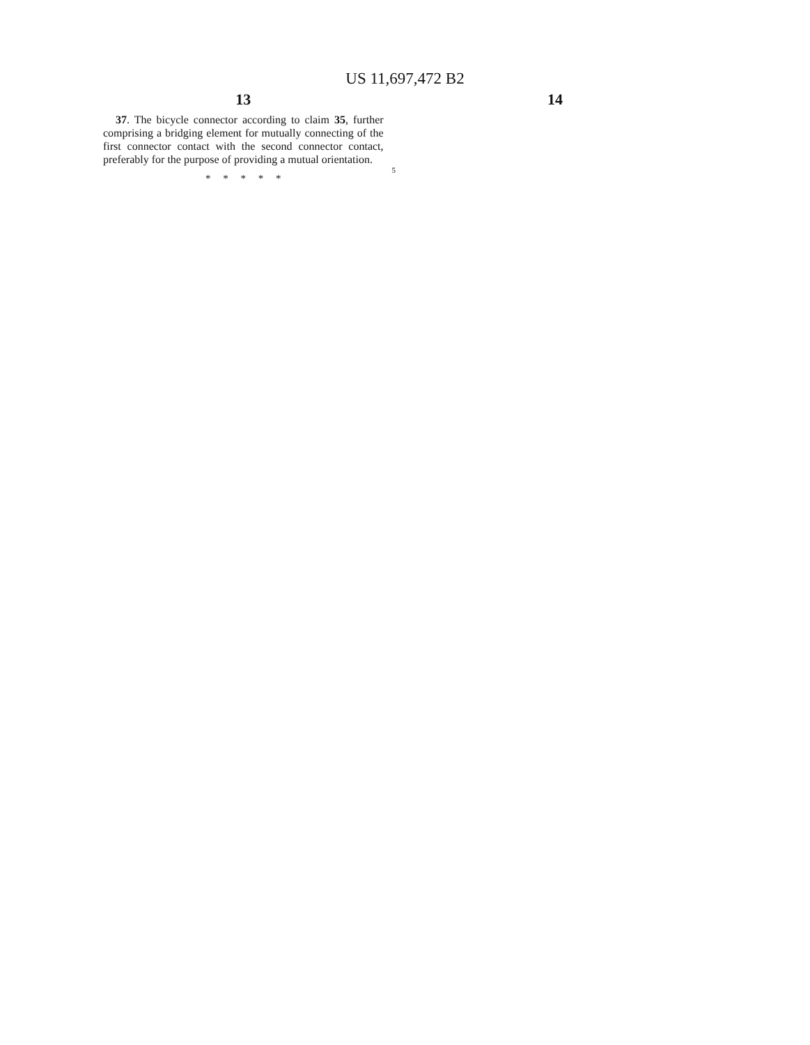US 11,697,472 B2
13
37. The bicycle connector according to claim 35, further comprising a bridging element for mutually connecting of the first connector contact with the second connector contact, preferably for the purpose of providing a mutual orientation.
* * * * *
5
14